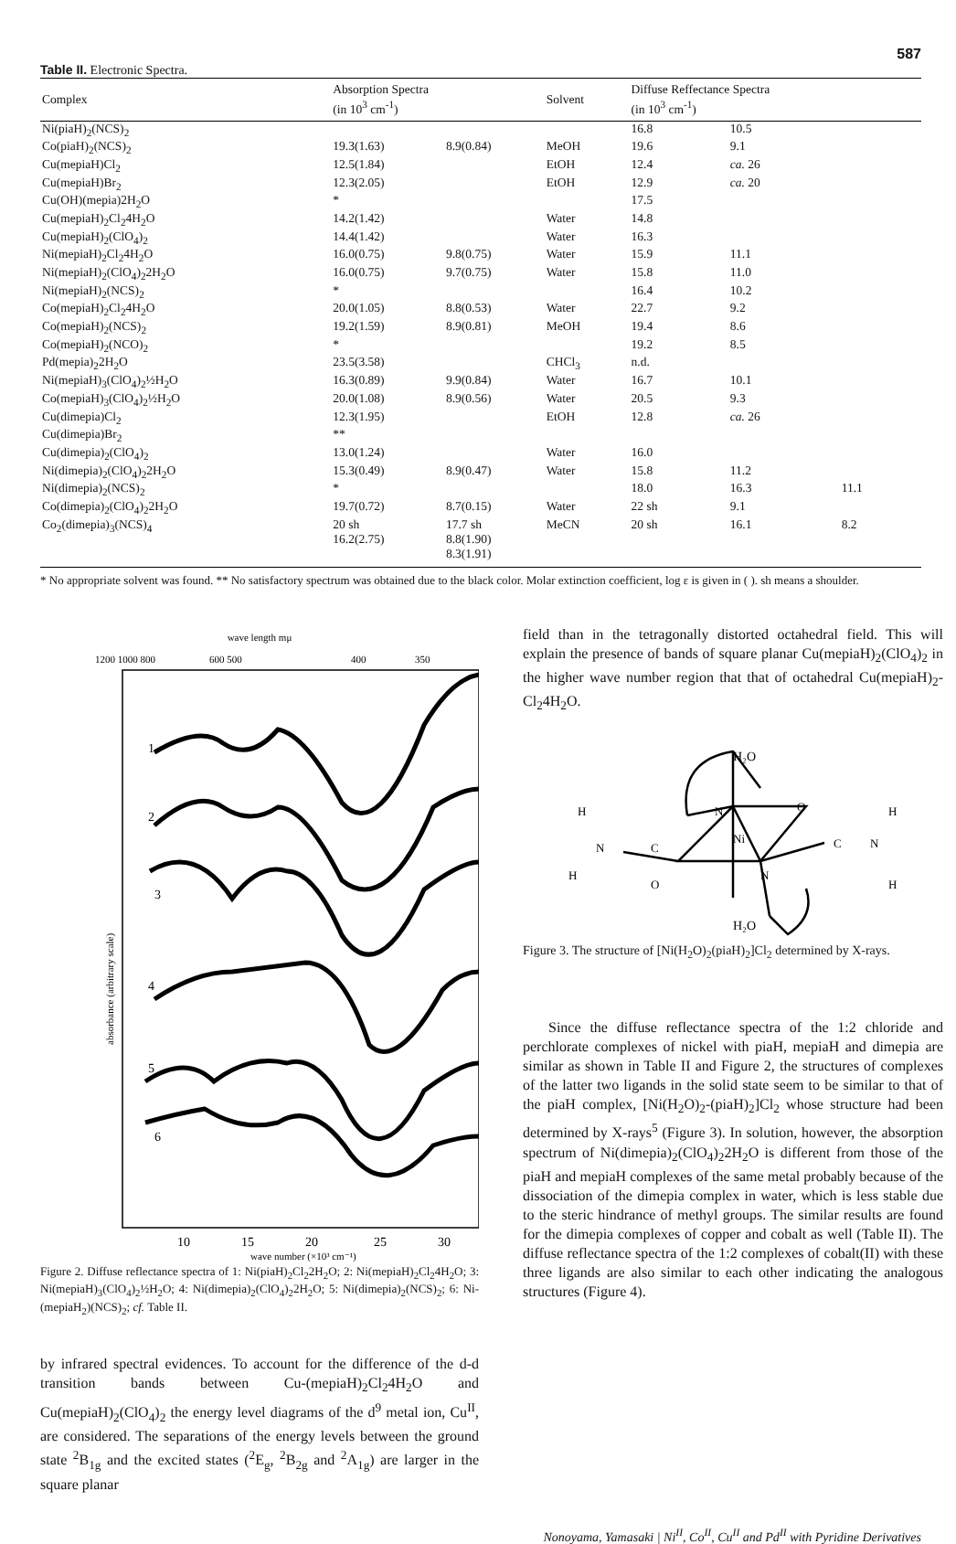587
Table II. Electronic Spectra.
| Complex | Absorption Spectra (in 10<sup>3</sup> cm<sup>-1</sup>) | | Solvent | Diffuse Reffectance Spectra (in 10<sup>3</sup> cm<sup>-1</sup>) | | |
| --- | --- | --- | --- | --- | --- | --- |
| Ni(piaH)<sub>2</sub>(NCS)<sub>2</sub> | | | | 16.8 | 10.5 | |
| Co(piaH)<sub>2</sub>(NCS)<sub>2</sub> | 19.3(1.63) | 8.9(0.84) | MeOH | 19.6 | 9.1 | |
| Cu(mepiaH)Cl<sub>2</sub> | 12.5(1.84) | | EtOH | 12.4 | ca. 26 | |
| Cu(mepiaH)Br<sub>2</sub> | 12.3(2.05) | | EtOH | 12.9 | ca. 20 | |
| Cu(OH)(mepia)2H<sub>2</sub>O | * | | | 17.5 | | |
| Cu(mepiaH)<sub>2</sub>Cl<sub>2</sub>4H<sub>2</sub>O | 14.2(1.42) | | Water | 14.8 | | |
| Cu(mepiaH)<sub>2</sub>(ClO<sub>4</sub>)<sub>2</sub> | 14.4(1.42) | | Water | 16.3 | | |
| Ni(mepiaH)<sub>2</sub>Cl<sub>2</sub>4H<sub>2</sub>O | 16.0(0.75) | 9.8(0.75) | Water | 15.9 | 11.1 | |
| Ni(mepiaH)<sub>2</sub>(ClO<sub>4</sub>)<sub>2</sub>2H<sub>2</sub>O | 16.0(0.75) | 9.7(0.75) | Water | 15.8 | 11.0 | |
| Ni(mepiaH)<sub>2</sub>(NCS)<sub>2</sub> | * | | | 16.4 | 10.2 | |
| Co(mepiaH)<sub>2</sub>Cl<sub>2</sub>4H<sub>2</sub>O | 20.0(1.05) | 8.8(0.53) | Water | 22.7 | 9.2 | |
| Co(mepiaH)<sub>2</sub>(NCS)<sub>2</sub> | 19.2(1.59) | 8.9(0.81) | MeOH | 19.4 | 8.6 | |
| Co(mepiaH)<sub>2</sub>(NCO)<sub>2</sub> | * | | | 19.2 | 8.5 | |
| Pd(mepia)<sub>2</sub>2H<sub>2</sub>O | 23.5(3.58) | | CHCl<sub>3</sub> | n.d. | | |
| Ni(mepiaH)<sub>3</sub>(ClO<sub>4</sub>)<sub>2</sub>½H<sub>2</sub>O | 16.3(0.89) | 9.9(0.84) | Water | 16.7 | 10.1 | |
| Co(mepiaH)<sub>3</sub>(ClO<sub>4</sub>)<sub>2</sub>½H<sub>2</sub>O | 20.0(1.08) | 8.9(0.56) | Water | 20.5 | 9.3 | |
| Cu(dimepia)Cl<sub>2</sub> | 12.3(1.95) | | EtOH | 12.8 | ca. 26 | |
| Cu(dimepia)Br<sub>2</sub> | ** | | | | | |
| Cu(dimepia)<sub>2</sub>(ClO<sub>4</sub>)<sub>2</sub> | 13.0(1.24) | | Water | 16.0 | | |
| Ni(dimepia)<sub>2</sub>(ClO<sub>4</sub>)<sub>2</sub>2H<sub>2</sub>O | 15.3(0.49) | 8.9(0.47) | Water | 15.8 | 11.2 | |
| Ni(dimepia)<sub>2</sub>(NCS)<sub>2</sub> | * | | | 18.0 | 16.3 | 11.1 |
| Co(dimepia)<sub>2</sub>(ClO<sub>4</sub>)<sub>2</sub>2H<sub>2</sub>O | 19.7(0.72) | 8.7(0.15) | Water | 22 sh | 9.1 | |
| Co<sub>2</sub>(dimepia)<sub>3</sub>(NCS)<sub>4</sub> | 20 sh 16.2(2.75) | 17.7 sh 8.8(1.90) 8.3(1.91) | MeCN | 20 sh | 16.1 | 8.2 |
* No appropriate solvent was found. ** No satisfactory spectrum was obtained due to the black color. Molar extinction coefficient, log ε is given in ( ). sh means a shoulder.
wave length mμ
1200 1000 800
600 500
400
350
1
2
3
4
5
6
10
15
20
25
30
wave number (×10³ cm⁻¹)
absorbance (arbitrary scale)
Figure 2. Diffuse reflectance spectra of 1: Ni(piaH)<sub>2</sub>Cl<sub>2</sub>2H<sub>2</sub>O; 2: Ni(mepiaH)<sub>2</sub>Cl<sub>2</sub>4H<sub>2</sub>O; 3: Ni(mepiaH)<sub>3</sub>(ClO<sub>4</sub>)<sub>2</sub>½H<sub>2</sub>O; 4: Ni(dimepia)<sub>2</sub>(ClO<sub>4</sub>)<sub>2</sub>2H<sub>2</sub>O; 5: Ni(dimepia)<sub>2</sub>(NCS)<sub>2</sub>; 6: Ni-(mepiaH<sub>2</sub>)(NCS)<sub>2</sub>; cf. Table II.
by infrared spectral evidences. To account for the difference of the d-d transition bands between Cu-(mepiaH)<sub>2</sub>Cl<sub>2</sub>4H<sub>2</sub>O and Cu(mepiaH)<sub>2</sub>(ClO<sub>4</sub>)<sub>2</sub> the energy level diagrams of the d<sup>9</sup> metal ion, Cu<sup>II</sup>, are considered. The separations of the energy levels between the ground state <sup>2</sup>B<sub>1g</sub> and the excited states (<sup>2</sup>E<sub>g</sub>, <sup>2</sup>B<sub>2g</sub> and <sup>2</sup>A<sub>1g</sub>) are larger in the square planar
field than in the tetragonally distorted octahedral field. This will explain the presence of bands of square planar Cu(mepiaH)<sub>2</sub>(ClO<sub>4</sub>)<sub>2</sub> in the higher wave number region that that of octahedral Cu(mepiaH)<sub>2</sub>-Cl<sub>2</sub>4H<sub>2</sub>O.
H₂O
N
Ni
O
C
N
H
H
O
N
C
N
H
H
H₂O
Figure 3. The structure of [Ni(H<sub>2</sub>O)<sub>2</sub>(piaH)<sub>2</sub>]Cl<sub>2</sub> determined by X-rays.
Since the diffuse reflectance spectra of the 1:2 chloride and perchlorate complexes of nickel with piaH, mepiaH and dimepia are similar as shown in Table II and Figure 2, the structures of complexes of the latter two ligands in the solid state seem to be similar to that of the piaH complex, [Ni(H<sub>2</sub>O)<sub>2</sub>-(piaH)<sub>2</sub>]Cl<sub>2</sub> whose structure had been determined by X-rays<sup>5</sup> (Figure 3). In solution, however, the absorption spectrum of Ni(dimepia)<sub>2</sub>(ClO<sub>4</sub>)<sub>2</sub>2H<sub>2</sub>O is different from those of the piaH and mepiaH complexes of the same metal probably because of the dissociation of the dimepia complex in water, which is less stable due to the steric hindrance of methyl groups. The similar results are found for the dimepia complexes of copper and cobalt as well (Table II). The diffuse reflectance spectra of the 1:2 complexes of cobalt(II) with these three ligands are also similar to each other indicating the analogous structures (Figure 4).
Nonoyama, Yamasaki | Ni<sup>II</sup>, Co<sup>II</sup>, Cu<sup>II</sup> and Pd<sup>II</sup> with Pyridine Derivatives